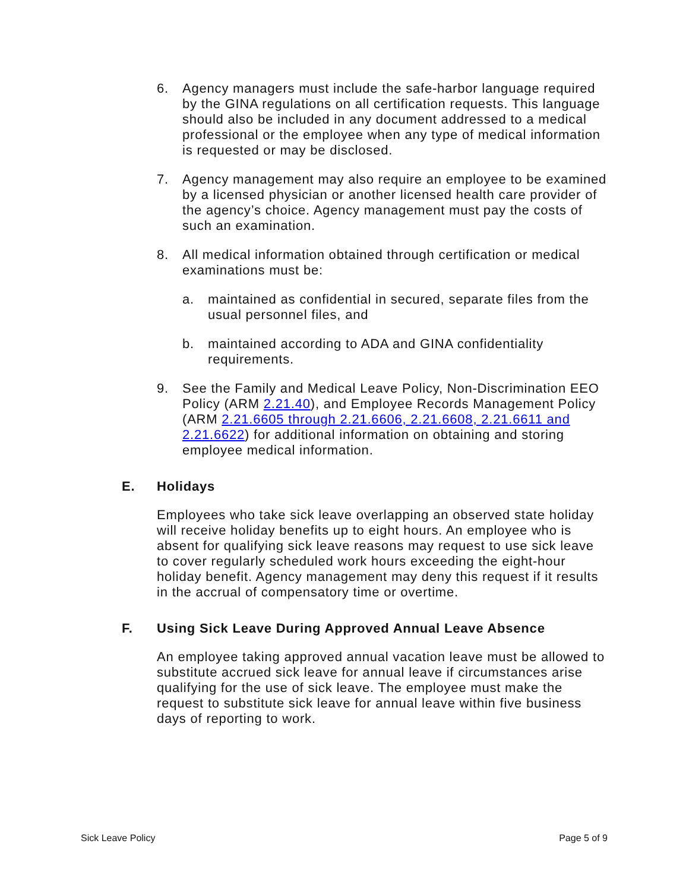6. Agency managers must include the safe-harbor language required by the GINA regulations on all certification requests. This language should also be included in any document addressed to a medical professional or the employee when any type of medical information is requested or may be disclosed.
7. Agency management may also require an employee to be examined by a licensed physician or another licensed health care provider of the agency’s choice. Agency management must pay the costs of such an examination.
8. All medical information obtained through certification or medical examinations must be:
a. maintained as confidential in secured, separate files from the usual personnel files, and
b. maintained according to ADA and GINA confidentiality requirements.
9. See the Family and Medical Leave Policy, Non-Discrimination EEO Policy (ARM 2.21.40), and Employee Records Management Policy (ARM 2.21.6605 through 2.21.6606, 2.21.6608, 2.21.6611 and 2.21.6622) for additional information on obtaining and storing employee medical information.
E. Holidays
Employees who take sick leave overlapping an observed state holiday will receive holiday benefits up to eight hours. An employee who is absent for qualifying sick leave reasons may request to use sick leave to cover regularly scheduled work hours exceeding the eight-hour holiday benefit. Agency management may deny this request if it results in the accrual of compensatory time or overtime.
F. Using Sick Leave During Approved Annual Leave Absence
An employee taking approved annual vacation leave must be allowed to substitute accrued sick leave for annual leave if circumstances arise qualifying for the use of sick leave. The employee must make the request to substitute sick leave for annual leave within five business days of reporting to work.
Sick Leave Policy Page 5 of 9